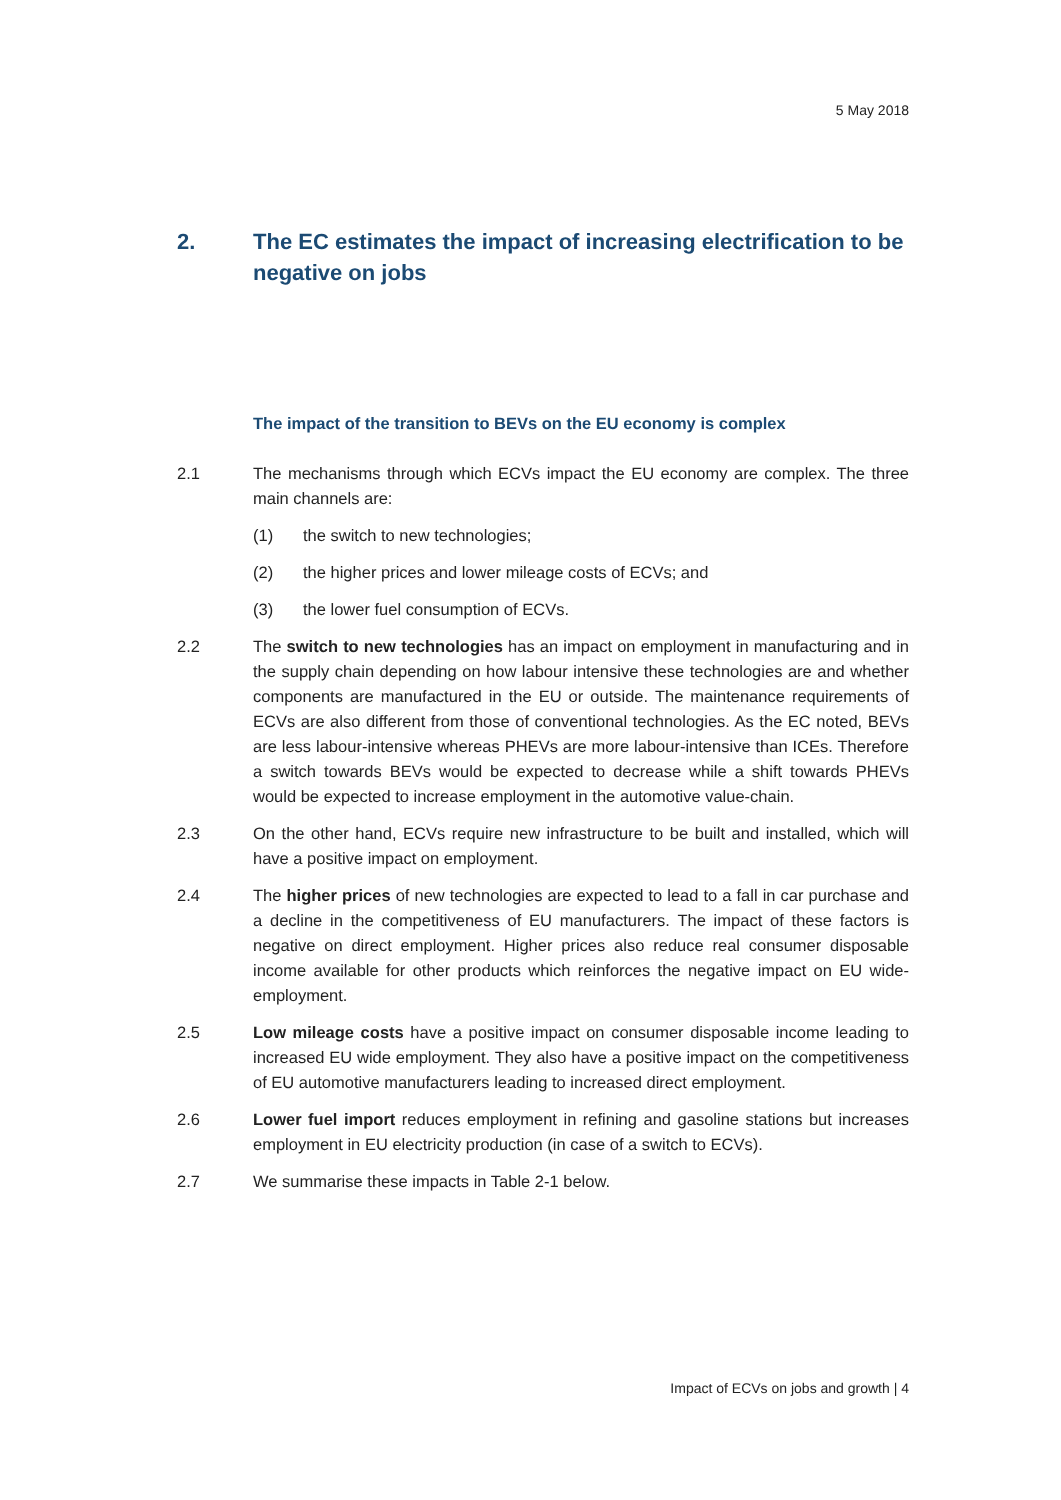5 May 2018
2. The EC estimates the impact of increasing electrification to be negative on jobs
The impact of the transition to BEVs on the EU economy is complex
2.1 The mechanisms through which ECVs impact the EU economy are complex. The three main channels are:
(1) the switch to new technologies;
(2) the higher prices and lower mileage costs of ECVs; and
(3) the lower fuel consumption of ECVs.
2.2 The switch to new technologies has an impact on employment in manufacturing and in the supply chain depending on how labour intensive these technologies are and whether components are manufactured in the EU or outside. The maintenance requirements of ECVs are also different from those of conventional technologies. As the EC noted, BEVs are less labour-intensive whereas PHEVs are more labour-intensive than ICEs. Therefore a switch towards BEVs would be expected to decrease while a shift towards PHEVs would be expected to increase employment in the automotive value-chain.
2.3 On the other hand, ECVs require new infrastructure to be built and installed, which will have a positive impact on employment.
2.4 The higher prices of new technologies are expected to lead to a fall in car purchase and a decline in the competitiveness of EU manufacturers. The impact of these factors is negative on direct employment. Higher prices also reduce real consumer disposable income available for other products which reinforces the negative impact on EU wide-employment.
2.5 Low mileage costs have a positive impact on consumer disposable income leading to increased EU wide employment. They also have a positive impact on the competitiveness of EU automotive manufacturers leading to increased direct employment.
2.6 Lower fuel import reduces employment in refining and gasoline stations but increases employment in EU electricity production (in case of a switch to ECVs).
2.7 We summarise these impacts in Table 2-1 below.
Impact of ECVs on jobs and growth | 4